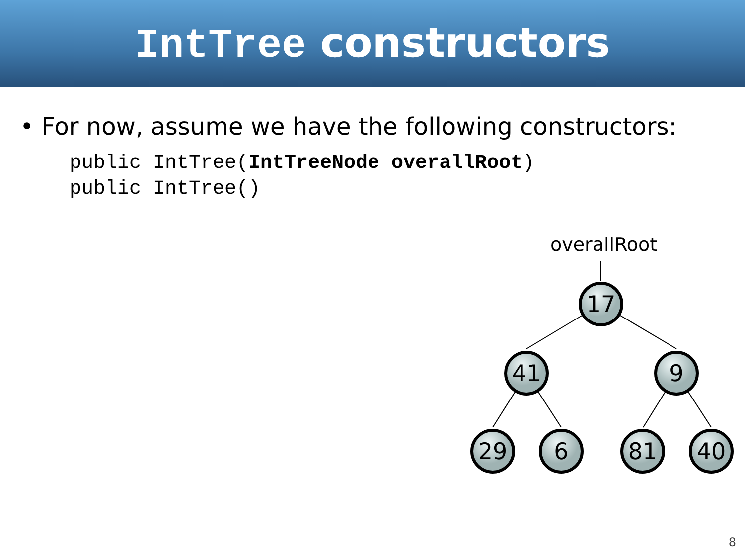IntTree constructors
• For now, assume we have the following constructors:
public IntTree(IntTreeNode overallRoot)
public IntTree()
overallRoot
17
41
9
29
6
81
40
8